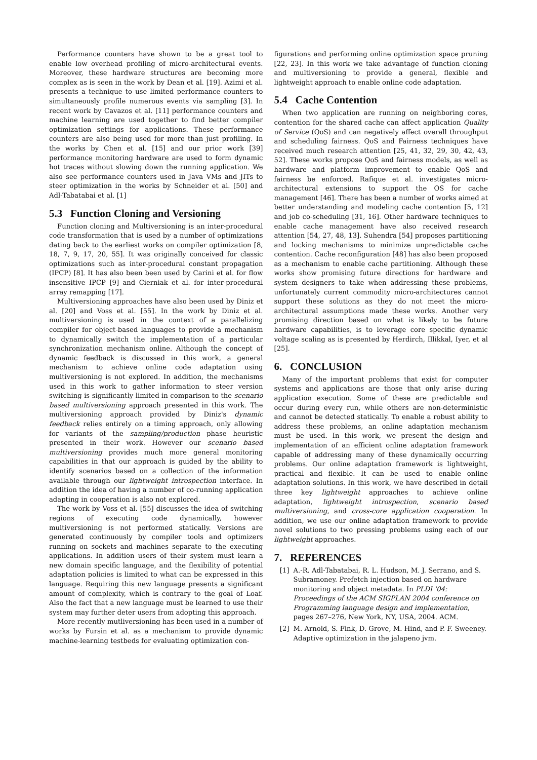Performance counters have shown to be a great tool to enable low overhead profiling of micro-architectural events. Moreover, these hardware structures are becoming more complex as is seen in the work by Dean et al. [19]. Azimi et al. presents a technique to use limited performance counters to simultaneously profile numerous events via sampling [3]. In recent work by Cavazos et al. [11] performance counters and machine learning are used together to find better compiler optimization settings for applications. These performance counters are also being used for more than just profiling. In the works by Chen et al. [15] and our prior work [39] performance monitoring hardware are used to form dynamic hot traces without slowing down the running application. We also see performance counters used in Java VMs and JITs to steer optimization in the works by Schneider et al. [50] and Adl-Tabatabai et al. [1]
5.3 Function Cloning and Versioning
Function cloning and Multiversioning is an inter-procedural code transformation that is used by a number of optimizations dating back to the earliest works on compiler optimization [8, 18, 7, 9, 17, 20, 55]. It was originally conceived for classic optimizations such as inter-procedural constant propagation (IPCP) [8]. It has also been been used by Carini et al. for flow insensitive IPCP [9] and Cierniak et al. for inter-procedural array remapping [17].
Multiversioning approaches have also been used by Diniz et al. [20] and Voss et al. [55]. In the work by Diniz et al. multiversioning is used in the context of a parallelizing compiler for object-based languages to provide a mechanism to dynamically switch the implementation of a particular synchronization mechanism online. Although the concept of dynamic feedback is discussed in this work, a general mechanism to achieve online code adaptation using multiversioning is not explored. In addition, the mechanisms used in this work to gather information to steer version switching is significantly limited in comparison to the scenario based multiversioning approach presented in this work. The multiversioning approach provided by Diniz's dynamic feedback relies entirely on a timing approach, only allowing for variants of the sampling/production phase heuristic presented in their work. However our scenario based multiversioning provides much more general monitoring capabilities in that our approach is guided by the ability to identify scenarios based on a collection of the information available through our lightweight introspection interface. In addition the idea of having a number of co-running application adapting in cooperation is also not explored.
The work by Voss et al. [55] discusses the idea of switching regions of executing code dynamically, however multiversioning is not performed statically. Versions are generated continuously by compiler tools and optimizers running on sockets and machines separate to the executing applications. In addition users of their system must learn a new domain specific language, and the flexibility of potential adaptation policies is limited to what can be expressed in this language. Requiring this new language presents a significant amount of complexity, which is contrary to the goal of Loaf. Also the fact that a new language must be learned to use their system may further deter users from adopting this approach.
More recently mutliversioning has been used in a number of works by Fursin et al. as a mechanism to provide dynamic machine-learning testbeds for evaluating optimization con-
figurations and performing online optimization space pruning [22, 23]. In this work we take advantage of function cloning and multiversioning to provide a general, flexible and lightweight approach to enable online code adaptation.
5.4 Cache Contention
When two application are running on neighboring cores, contention for the shared cache can affect application Quality of Service (QoS) and can negatively affect overall throughput and scheduling fairness. QoS and Fairness techniques have received much research attention [25, 41, 32, 29, 30, 42, 43, 52]. These works propose QoS and fairness models, as well as hardware and platform improvement to enable QoS and fairness be enforced. Rafique et al. investigates micro-architectural extensions to support the OS for cache management [46]. There has been a number of works aimed at better understanding and modeling cache contention [5, 12] and job co-scheduling [31, 16]. Other hardware techniques to enable cache management have also received research attention [54, 27, 48, 13]. Suhendra [54] proposes partitioning and locking mechanisms to minimize unpredictable cache contention. Cache reconfiguration [48] has also been proposed as a mechanism to enable cache partitioning. Although these works show promising future directions for hardware and system designers to take when addressing these problems, unfortunately current commodity micro-architectures cannot support these solutions as they do not meet the micro-architectural assumptions made these works. Another very promising direction based on what is likely to be future hardware capabilities, is to leverage core specific dynamic voltage scaling as is presented by Herdirch, Illikkal, Iyer, et al [25].
6. CONCLUSION
Many of the important problems that exist for computer systems and applications are those that only arise during application execution. Some of these are predictable and occur during every run, while others are non-deterministic and cannot be detected statically. To enable a robust ability to address these problems, an online adaptation mechanism must be used. In this work, we present the design and implementation of an efficient online adaptation framework capable of addressing many of these dynamically occurring problems. Our online adaptation framework is lightweight, practical and flexible. It can be used to enable online adaptation solutions. In this work, we have described in detail three key lightweight approaches to achieve online adaptation, lightweight introspection, scenario based multiversioning, and cross-core application cooperation. In addition, we use our online adaptation framework to provide novel solutions to two pressing problems using each of our lightweight approaches.
7. REFERENCES
[1] A.-R. Adl-Tabatabai, R. L. Hudson, M. J. Serrano, and S. Subramoney. Prefetch injection based on hardware monitoring and object metadata. In PLDI '04: Proceedings of the ACM SIGPLAN 2004 conference on Programming language design and implementation, pages 267–276, New York, NY, USA, 2004. ACM.
[2] M. Arnold, S. Fink, D. Grove, M. Hind, and P. F. Sweeney. Adaptive optimization in the jalapeno jvm.